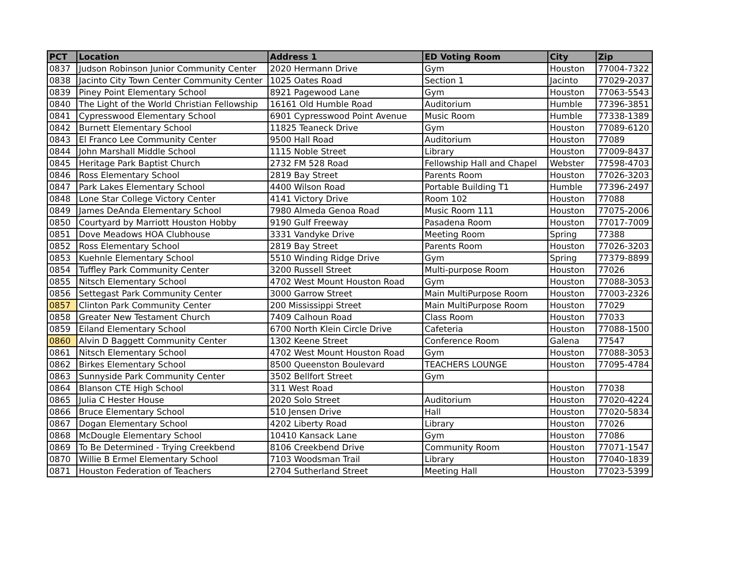| PCT | Location | Address 1 | ED Voting Room | City | Zip |
| --- | --- | --- | --- | --- | --- |
| 0837 | Judson Robinson Junior Community Center | 2020 Hermann Drive | Gym | Houston | 77004-7322 |
| 0838 | Jacinto City Town Center Community Center | 1025 Oates Road | Section 1 | Jacinto | 77029-2037 |
| 0839 | Piney Point Elementary School | 8921 Pagewood Lane | Gym | Houston | 77063-5543 |
| 0840 | The Light of the World Christian Fellowship | 16161 Old Humble Road | Auditorium | Humble | 77396-3851 |
| 0841 | Cypresswood Elementary School | 6901 Cypresswood Point Avenue | Music Room | Humble | 77338-1389 |
| 0842 | Burnett Elementary School | 11825 Teaneck Drive | Gym | Houston | 77089-6120 |
| 0843 | El Franco Lee Community Center | 9500 Hall Road | Auditorium | Houston | 77089 |
| 0844 | John Marshall Middle School | 1115 Noble Street | Library | Houston | 77009-8437 |
| 0845 | Heritage Park Baptist Church | 2732 FM 528 Road | Fellowship Hall and Chapel | Webster | 77598-4703 |
| 0846 | Ross Elementary School | 2819 Bay Street | Parents Room | Houston | 77026-3203 |
| 0847 | Park Lakes Elementary School | 4400 Wilson Road | Portable Building T1 | Humble | 77396-2497 |
| 0848 | Lone Star College Victory Center | 4141 Victory Drive | Room 102 | Houston | 77088 |
| 0849 | James DeAnda Elementary School | 7980 Almeda Genoa Road | Music Room 111 | Houston | 77075-2006 |
| 0850 | Courtyard by Marriott Houston Hobby | 9190 Gulf Freeway | Pasadena Room | Houston | 77017-7009 |
| 0851 | Dove Meadows HOA Clubhouse | 3331 Vandyke Drive | Meeting Room | Spring | 77388 |
| 0852 | Ross Elementary School | 2819 Bay Street | Parents Room | Houston | 77026-3203 |
| 0853 | Kuehnle Elementary School | 5510 Winding Ridge Drive | Gym | Spring | 77379-8899 |
| 0854 | Tuffley Park Community Center | 3200 Russell Street | Multi-purpose Room | Houston | 77026 |
| 0855 | Nitsch Elementary School | 4702 West Mount Houston Road | Gym | Houston | 77088-3053 |
| 0856 | Settegast Park Community Center | 3000 Garrow Street | Main MultiPurpose Room | Houston | 77003-2326 |
| 0857 | Clinton Park Community Center | 200 Mississippi Street | Main MultiPurpose Room | Houston | 77029 |
| 0858 | Greater New Testament Church | 7409 Calhoun Road | Class Room | Houston | 77033 |
| 0859 | Eiland Elementary School | 6700 North Klein Circle Drive | Cafeteria | Houston | 77088-1500 |
| 0860 | Alvin D Baggett Community Center | 1302 Keene Street | Conference Room | Galena | 77547 |
| 0861 | Nitsch Elementary School | 4702 West Mount Houston Road | Gym | Houston | 77088-3053 |
| 0862 | Birkes Elementary School | 8500 Queenston Boulevard | TEACHERS LOUNGE | Houston | 77095-4784 |
| 0863 | Sunnyside Park Community Center | 3502 Bellfort Street | Gym | | |
| 0864 | Blanson CTE High School | 311 West Road | | Houston | 77038 |
| 0865 | Julia C Hester House | 2020 Solo Street | Auditorium | Houston | 77020-4224 |
| 0866 | Bruce Elementary School | 510 Jensen Drive | Hall | Houston | 77020-5834 |
| 0867 | Dogan Elementary School | 4202 Liberty Road | Library | Houston | 77026 |
| 0868 | McDougle Elementary School | 10410 Kansack Lane | Gym | Houston | 77086 |
| 0869 | To Be Determined - Trying Creekbend | 8106 Creekbend Drive | Community Room | Houston | 77071-1547 |
| 0870 | Willie B Ermel Elementary School | 7103 Woodsman Trail | Library | Houston | 77040-1839 |
| 0871 | Houston Federation of Teachers | 2704 Sutherland Street | Meeting Hall | Houston | 77023-5399 |